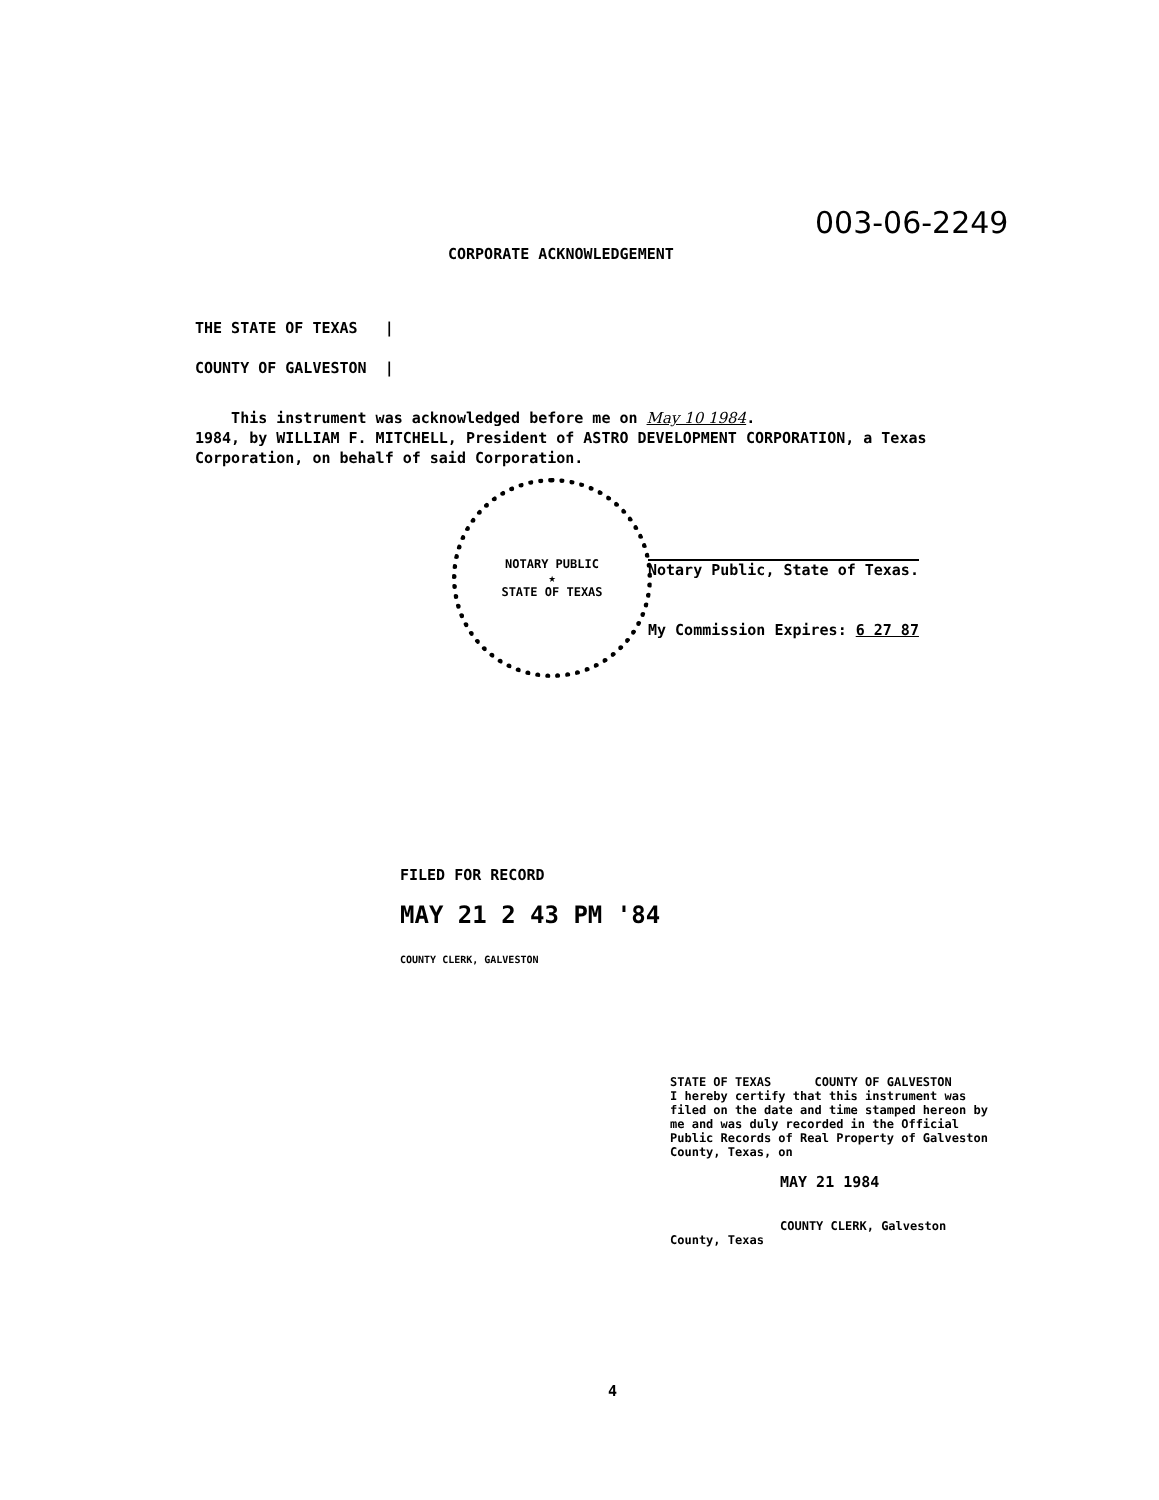003-06-2249
CORPORATE ACKNOWLEDGEMENT
THE STATE OF TEXAS |
COUNTY OF GALVESTON |
This instrument was acknowledged before me on May 10 1984.
1984, by WILLIAM F. MITCHELL, President of ASTRO DEVELOPMENT CORPORATION, a Texas Corporation, on behalf of said Corporation.
NOTARY PUBLIC
★
STATE OF TEXAS
Notary Public, State of Texas.
My Commission Expires: 6 27 87
FILED FOR RECORD
MAY 21 2 43 PM '84
COUNTY CLERK, GALVESTON
STATE OF TEXAS COUNTY OF GALVESTON
I hereby certify that this instrument was filed on the date and time stamped hereon by me and was duly recorded in the Official Public Records of Real Property of Galveston County, Texas, on
MAY 21 1984
COUNTY CLERK, Galveston County, Texas
4